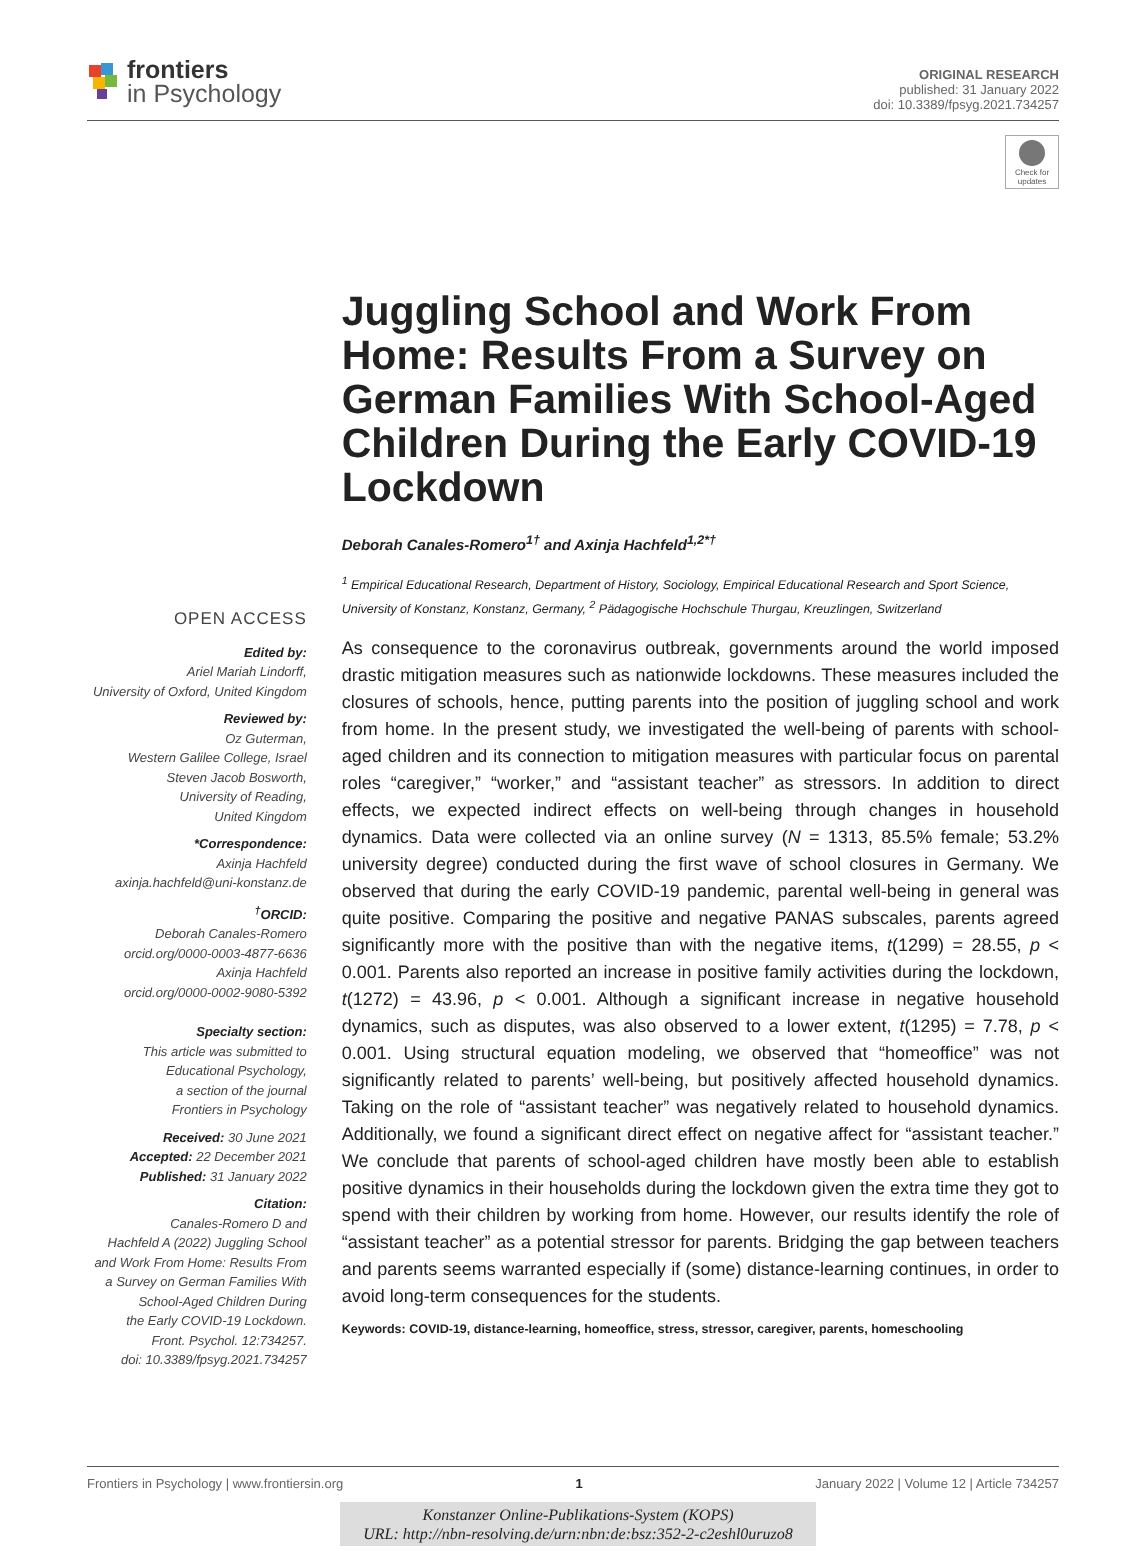frontiers
in Psychology
ORIGINAL RESEARCH
published: 31 January 2022
doi: 10.3389/fpsyg.2021.734257
Check for updates
OPEN ACCESS
Edited by:
Ariel Mariah Lindorff,
University of Oxford, United Kingdom
Reviewed by:
Oz Guterman,
Western Galilee College, Israel
Steven Jacob Bosworth,
University of Reading,
United Kingdom
*Correspondence:
Axinja Hachfeld
axinja.hachfeld@uni-konstanz.de
<sup>†</sup> ORCID:
Deborah Canales-Romero
orcid.org/0000-0003-4877-6636
Axinja Hachfeld
orcid.org/0000-0002-9080-5392
Specialty section:
This article was submitted to
Educational Psychology,
a section of the journal
Frontiers in Psychology
Received: 30 June 2021
Accepted: 22 December 2021
Published: 31 January 2022
Citation:
Canales-Romero D and
Hachfeld A (2022) Juggling School
and Work From Home: Results From
a Survey on German Families With
School-Aged Children During
the Early COVID-19 Lockdown.
Front. Psychol. 12:734257.
doi: 10.3389/fpsyg.2021.734257
Juggling School and Work From Home: Results From a Survey on German Families With School-Aged Children During the Early COVID-19 Lockdown
Deborah Canales-Romero<sup>1†</sup> and Axinja Hachfeld<sup>1,2*†</sup>
<sup>1</sup> Empirical Educational Research, Department of History, Sociology, Empirical Educational Research and Sport Science, University of Konstanz, Konstanz, Germany, <sup>2</sup> Pädagogische Hochschule Thurgau, Kreuzlingen, Switzerland
As consequence to the coronavirus outbreak, governments around the world imposed drastic mitigation measures such as nationwide lockdowns. These measures included the closures of schools, hence, putting parents into the position of juggling school and work from home. In the present study, we investigated the well-being of parents with school-aged children and its connection to mitigation measures with particular focus on parental roles “caregiver,” “worker,” and “assistant teacher” as stressors. In addition to direct effects, we expected indirect effects on well-being through changes in household dynamics. Data were collected via an online survey (N = 1313, 85.5% female; 53.2% university degree) conducted during the first wave of school closures in Germany. We observed that during the early COVID-19 pandemic, parental well-being in general was quite positive. Comparing the positive and negative PANAS subscales, parents agreed significantly more with the positive than with the negative items, t(1299) = 28.55, p < 0.001. Parents also reported an increase in positive family activities during the lockdown, t(1272) = 43.96, p < 0.001. Although a significant increase in negative household dynamics, such as disputes, was also observed to a lower extent, t(1295) = 7.78, p < 0.001. Using structural equation modeling, we observed that “homeoffice” was not significantly related to parents’ well-being, but positively affected household dynamics. Taking on the role of “assistant teacher” was negatively related to household dynamics. Additionally, we found a significant direct effect on negative affect for “assistant teacher.” We conclude that parents of school-aged children have mostly been able to establish positive dynamics in their households during the lockdown given the extra time they got to spend with their children by working from home. However, our results identify the role of “assistant teacher” as a potential stressor for parents. Bridging the gap between teachers and parents seems warranted especially if (some) distance-learning continues, in order to avoid long-term consequences for the students.
Keywords: COVID-19, distance-learning, homeoffice, stress, stressor, caregiver, parents, homeschooling
Frontiers in Psychology | www.frontiersin.org 1 January 2022 | Volume 12 | Article 734257
Konstanzer Online-Publikations-System (KOPS)
URL: http://nbn-resolving.de/urn:nbn:de:bsz:352-2-c2eshl0uruzo8